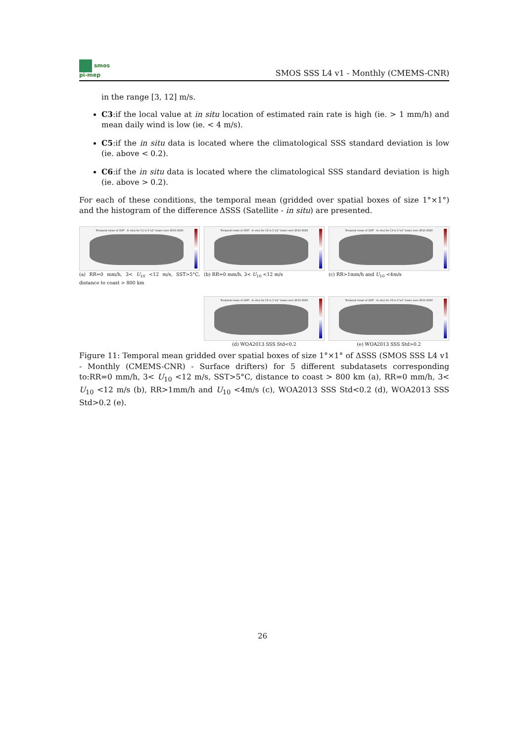smos
pi-mep
SMOS SSS L4 v1 - Monthly (CMEMS-CNR)
in the range [3, 12] m/s.
C3:if the local value at in situ location of estimated rain rate is high (ie. > 1 mm/h) and mean daily wind is low (ie. < 4 m/s).
C5:if the in situ data is located where the climatological SSS standard deviation is low (ie. above < 0.2).
C6:if the in situ data is located where the climatological SSS standard deviation is high (ie. above > 0.2).
For each of these conditions, the temporal mean (gridded over spatial boxes of size 1°×1°) and the histogram of the difference ΔSSS (Satellite - in situ) are presented.
Temporal mean of (SAT - In situ) for C1 in 1°x1° boxes over 2010-2020
(a) RR=0 mm/h, 3< U<sub>10</sub> <12 m/s, SST>5°C, distance to coast > 800 km
Temporal mean of (SAT - In situ) for C2 in 1°x1° boxes over 2010-2020
(b) RR=0 mm/h, 3< U<sub>10</sub> <12 m/s
Temporal mean of (SAT - In situ) for C3 in 1°x1° boxes over 2010-2020
(c) RR>1mm/h and U<sub>10</sub> <4m/s
Temporal mean of (SAT - In situ) for C5 in 1°x1° boxes over 2010-2020
(d) WOA2013 SSS Std<0.2
Temporal mean of (SAT - In situ) for C6 in 1°x1° boxes over 2010-2020
(e) WOA2013 SSS Std>0.2
Figure 11: Temporal mean gridded over spatial boxes of size 1°×1° of ΔSSS (SMOS SSS L4 v1 - Monthly (CMEMS-CNR) - Surface drifters) for 5 different subdatasets corresponding to:RR=0 mm/h, 3< U<sub>10</sub> <12 m/s, SST>5°C, distance to coast > 800 km (a), RR=0 mm/h, 3< U<sub>10</sub> <12 m/s (b), RR>1mm/h and U<sub>10</sub> <4m/s (c), WOA2013 SSS Std<0.2 (d), WOA2013 SSS Std>0.2 (e).
26